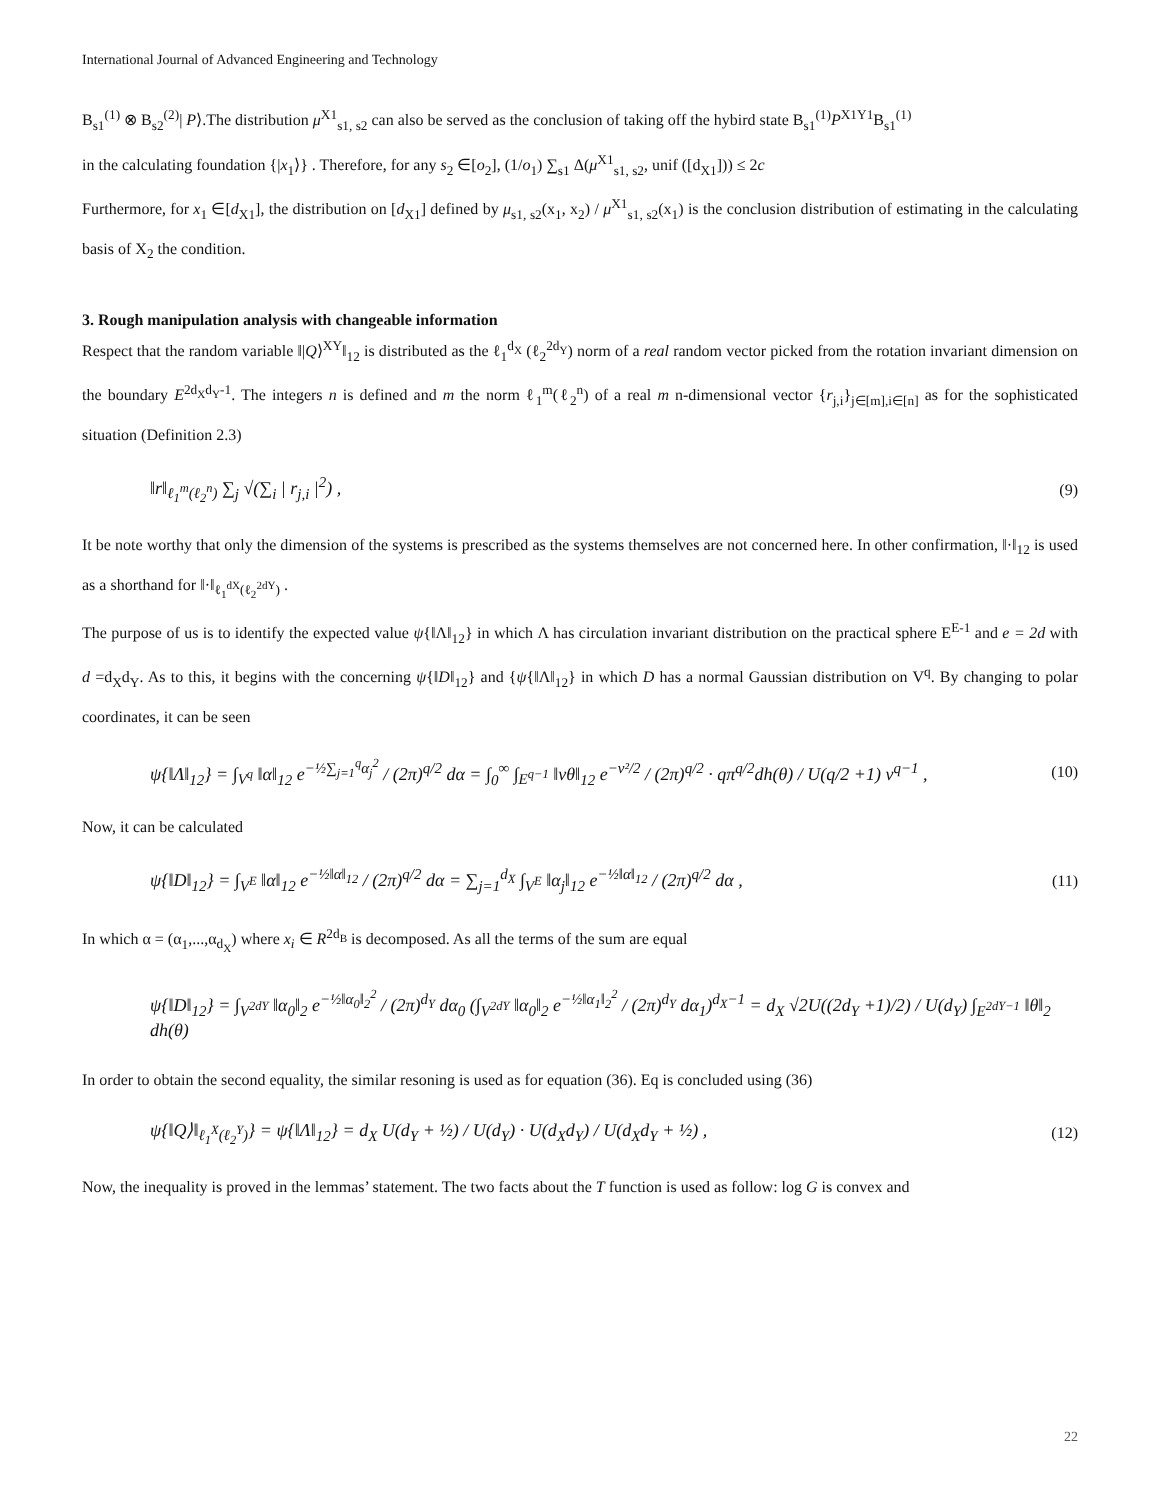International Journal of Advanced Engineering and Technology
B<sub>s1</sub><sup>(1)</sup> ⊗ B<sub>s2</sub><sup>(2)</sup>| P⟩.The distribution μ<sup>X1</sup><sub>s1, s2</sub> can also be served as the conclusion of taking off the hybird state B<sub>s1</sub><sup>(1)</sup>P<sup>X1Y1</sup>B<sub>s1</sub><sup>(1)</sup>
in the calculating foundation {|x<sub>1</sub>⟩} . Therefore, for any s<sub>2</sub> ∈[o<sub>2</sub>], (1/o<sub>1</sub>) ∑<sub>s1</sub> Δ(μ<sup>X1</sup><sub>s1, s2</sub>, unif ([d<sub>X1</sub>])) ≤ 2c
Furthermore, for x<sub>1</sub> ∈[d<sub>X1</sub>], the distribution on [d<sub>X1</sub>] defined by μ<sub>s1, s2</sub>(x<sub>1</sub>, x<sub>2</sub>) / μ<sup>X1</sup><sub>s1, s2</sub>(x<sub>1</sub>) is the conclusion distribution of estimating in the calculating basis of X<sub>2</sub> the condition.
3. Rough manipulation analysis with changeable information
Respect that the random variable ‖|Q⟩<sup>XY</sup>‖<sub>12</sub> is distributed as the ℓ<sub>1</sub><sup>d<sub>X</sub></sup> (ℓ<sub>2</sub><sup>2d<sub>Y</sub></sup>) norm of a real random vector picked from the rotation invariant dimension on the boundary E<sup>2d<sub>X</sub>d<sub>Y</sub>-1</sup>. The integers n is defined and m the norm ℓ<sub>1</sub><sup>m</sup>(ℓ<sub>2</sub><sup>n</sup>) of a real m n-dimensional vector {r<sub>j,i</sub>}<sub>j∈[m],i∈[n]</sub> as for the sophisticated situation (Definition 2.3)
‖r‖<sub>ℓ<sub>1</sub><sup>m</sup>(ℓ<sub>2</sub><sup>n</sup>)</sub> ∑<sub>j</sub> √(∑<sub>i</sub> | r<sub>j,i</sub> |<sup>2</sup>) , (9)
It be note worthy that only the dimension of the systems is prescribed as the systems themselves are not concerned here. In other confirmation, ‖·‖<sub>12</sub> is used as a shorthand for ‖·‖<sub>ℓ<sub>1</sub><sup>dX</sup>(ℓ<sub>2</sub><sup>2dY</sup>)</sub> .
The purpose of us is to identify the expected value ψ{‖Λ‖<sub>12</sub>} in which Λ has circulation invariant distribution on the practical sphere E<sup>E-1</sup> and e = 2d with d =d<sub>X</sub>d<sub>Y</sub>. As to this, it begins with the concerning ψ{‖D‖<sub>12</sub>} and {ψ{‖Λ‖<sub>12</sub>} in which D has a normal Gaussian distribution on V<sup>q</sup>. By changing to polar coordinates, it can be seen
ψ{‖Λ‖<sub>12</sub>} = ∫<sub>V<sup>q</sup></sub> ‖α‖<sub>12</sub> e<sup>−½∑<sub>j=1</sub><sup>q</sup>α<sub>j</sub><sup>2</sup></sup> / (2π)<sup>q/2</sup> dα = ∫<sub>0</sub><sup>∞</sup> ∫<sub>E<sup>q−1</sup></sub> ‖vθ‖<sub>12</sub> e<sup>−v²/2</sup> / (2π)<sup>q/2</sup> · qπ<sup>q/2</sup>dh(θ) / U(q/2 +1) v<sup>q−1</sup> , (10)
Now, it can be calculated
ψ{‖D‖<sub>12</sub>} = ∫<sub>V<sup>E</sup></sub> ‖α‖<sub>12</sub> e<sup>−½‖α‖<sub>12</sub></sup> / (2π)<sup>q/2</sup> dα = ∑<sub>j=1</sub><sup>d<sub>X</sub></sup> ∫<sub>V<sup>E</sup></sub> ‖α<sub>j</sub>‖<sub>12</sub> e<sup>−½‖α‖<sub>12</sub></sup> / (2π)<sup>q/2</sup> dα , (11)
In which α = (α<sub>1</sub>,...,α<sub>d<sub>X</sub></sub>) where x<sub>i</sub> ∈ R<sup>2d<sub>B</sub></sup> is decomposed. As all the terms of the sum are equal
ψ{‖D‖<sub>12</sub>} = ∫<sub>V<sup>2dY</sup></sub> ‖α<sub>0</sub>‖<sub>2</sub> e<sup>−½‖α<sub>0</sub>‖<sub>2</sub><sup>2</sup></sup> / (2π)<sup>d<sub>Y</sub></sup> dα<sub>0</sub> (∫<sub>V<sup>2dY</sup></sub> ‖α<sub>0</sub>‖<sub>2</sub> e<sup>−½‖α<sub>1</sub>‖<sub>2</sub><sup>2</sup></sup> / (2π)<sup>d<sub>Y</sub></sup> dα<sub>1</sub>)<sup>d<sub>X</sub>−1</sup> = d<sub>X</sub> √2U((2d<sub>Y</sub> +1)/2) / U(d<sub>Y</sub>) ∫<sub>E<sup>2dY−1</sup></sub> ‖θ‖<sub>2</sub> dh(θ)
In order to obtain the second equality, the similar resoning is used as for equation (36). Eq is concluded using (36)
ψ{‖Q⟩‖<sub>ℓ<sub>1</sub><sup>X</sup>(ℓ<sub>2</sub><sup>Y</sup>)</sub>} = ψ{‖Λ‖<sub>12</sub>} = d<sub>X</sub> U(d<sub>Y</sub> + ½) / U(d<sub>Y</sub>) · U(d<sub>X</sub>d<sub>Y</sub>) / U(d<sub>X</sub>d<sub>Y</sub> + ½) , (12)
Now, the inequality is proved in the lemmas’ statement. The two facts about the T function is used as follow: log G is convex and
22